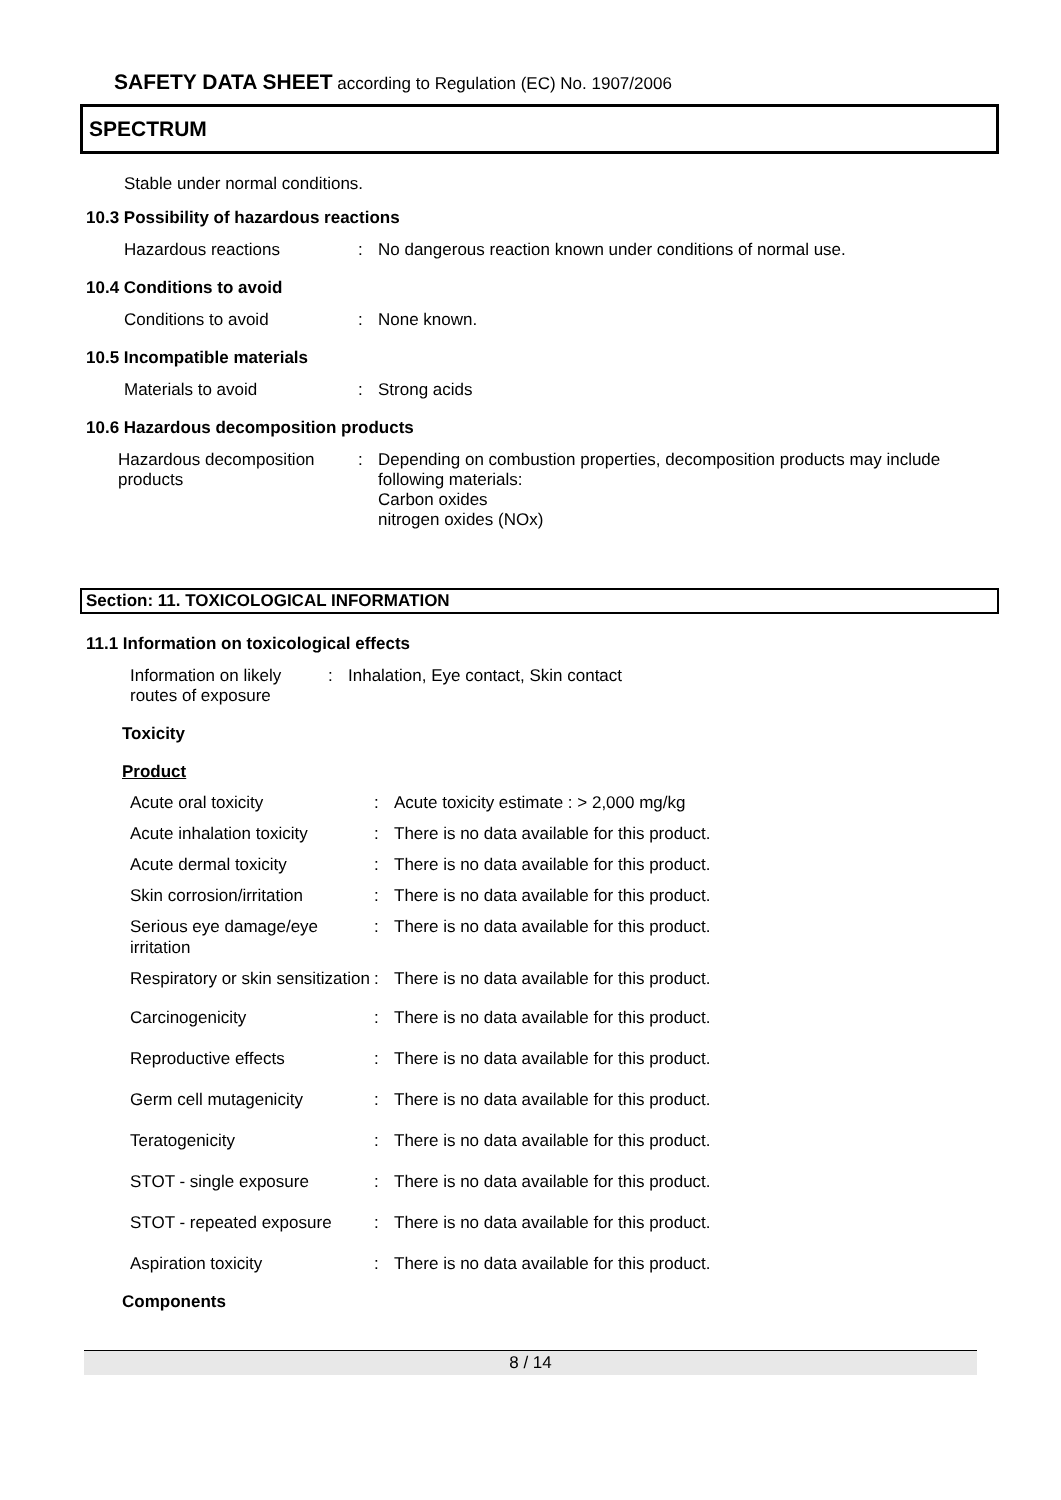SAFETY DATA SHEET according to Regulation (EC) No. 1907/2006
SPECTRUM
Stable under normal conditions.
10.3 Possibility of hazardous reactions
Hazardous reactions : No dangerous reaction known under conditions of normal use.
10.4 Conditions to avoid
Conditions to avoid : None known.
10.5 Incompatible materials
Materials to avoid : Strong acids
10.6 Hazardous decomposition products
Hazardous decomposition products
: Depending on combustion properties, decomposition products may include following materials:
Carbon oxides
nitrogen oxides (NOx)
Section: 11. TOXICOLOGICAL INFORMATION
11.1 Information on toxicological effects
Information on likely routes of exposure
: Inhalation, Eye contact, Skin contact
Toxicity
Product
Acute oral toxicity : Acute toxicity estimate : > 2,000 mg/kg
Acute inhalation toxicity
: There is no data available for this product.
Acute dermal toxicity : There is no data available for this product.
Skin corrosion/irritation
: There is no data available for this product.
Serious eye damage/eye irritation
: There is no data available for this product.
Respiratory or skin sensitization
: There is no data available for this product.
Carcinogenicity : There is no data available for this product.
Reproductive effects : There is no data available for this product.
Germ cell mutagenicity : There is no data available for this product.
Teratogenicity : There is no data available for this product.
STOT - single exposure : There is no data available for this product.
STOT - repeated exposure
: There is no data available for this product.
Aspiration toxicity : There is no data available for this product.
Components
8 / 14